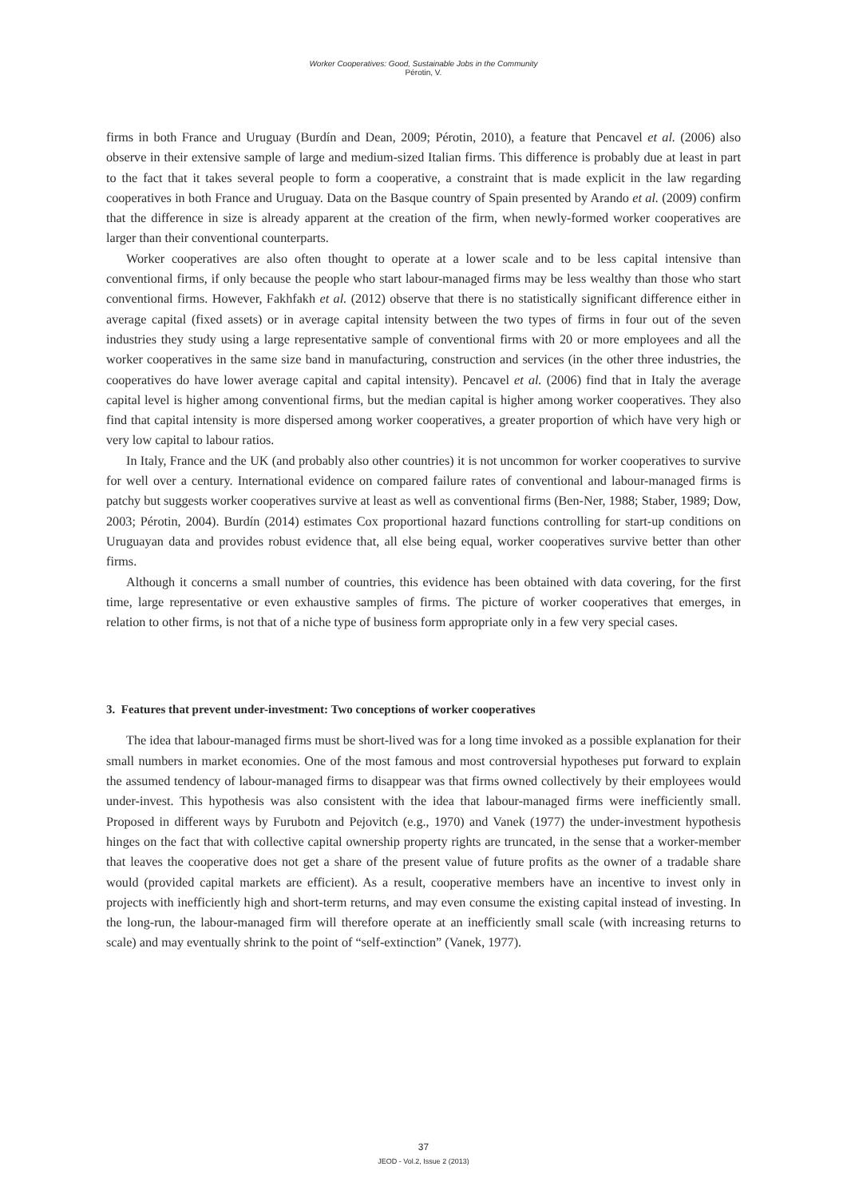Worker Cooperatives: Good, Sustainable Jobs in the Community
Pérotin, V.
firms in both France and Uruguay (Burdín and Dean, 2009; Pérotin, 2010), a feature that Pencavel et al. (2006) also observe in their extensive sample of large and medium-sized Italian firms. This difference is probably due at least in part to the fact that it takes several people to form a cooperative, a constraint that is made explicit in the law regarding cooperatives in both France and Uruguay. Data on the Basque country of Spain presented by Arando et al. (2009) confirm that the difference in size is already apparent at the creation of the firm, when newly-formed worker cooperatives are larger than their conventional counterparts.
Worker cooperatives are also often thought to operate at a lower scale and to be less capital intensive than conventional firms, if only because the people who start labour-managed firms may be less wealthy than those who start conventional firms. However, Fakhfakh et al. (2012) observe that there is no statistically significant difference either in average capital (fixed assets) or in average capital intensity between the two types of firms in four out of the seven industries they study using a large representative sample of conventional firms with 20 or more employees and all the worker cooperatives in the same size band in manufacturing, construction and services (in the other three industries, the cooperatives do have lower average capital and capital intensity). Pencavel et al. (2006) find that in Italy the average capital level is higher among conventional firms, but the median capital is higher among worker cooperatives. They also find that capital intensity is more dispersed among worker cooperatives, a greater proportion of which have very high or very low capital to labour ratios.
In Italy, France and the UK (and probably also other countries) it is not uncommon for worker cooperatives to survive for well over a century. International evidence on compared failure rates of conventional and labour-managed firms is patchy but suggests worker cooperatives survive at least as well as conventional firms (Ben-Ner, 1988; Staber, 1989; Dow, 2003; Pérotin, 2004). Burdín (2014) estimates Cox proportional hazard functions controlling for start-up conditions on Uruguayan data and provides robust evidence that, all else being equal, worker cooperatives survive better than other firms.
Although it concerns a small number of countries, this evidence has been obtained with data covering, for the first time, large representative or even exhaustive samples of firms. The picture of worker cooperatives that emerges, in relation to other firms, is not that of a niche type of business form appropriate only in a few very special cases.
3. Features that prevent under-investment: Two conceptions of worker cooperatives
The idea that labour-managed firms must be short-lived was for a long time invoked as a possible explanation for their small numbers in market economies. One of the most famous and most controversial hypotheses put forward to explain the assumed tendency of labour-managed firms to disappear was that firms owned collectively by their employees would under-invest. This hypothesis was also consistent with the idea that labour-managed firms were inefficiently small. Proposed in different ways by Furubotn and Pejovitch (e.g., 1970) and Vanek (1977) the under-investment hypothesis hinges on the fact that with collective capital ownership property rights are truncated, in the sense that a worker-member that leaves the cooperative does not get a share of the present value of future profits as the owner of a tradable share would (provided capital markets are efficient). As a result, cooperative members have an incentive to invest only in projects with inefficiently high and short-term returns, and may even consume the existing capital instead of investing. In the long-run, the labour-managed firm will therefore operate at an inefficiently small scale (with increasing returns to scale) and may eventually shrink to the point of “self-extinction” (Vanek, 1977).
37
JEOD - Vol.2, Issue 2 (2013)